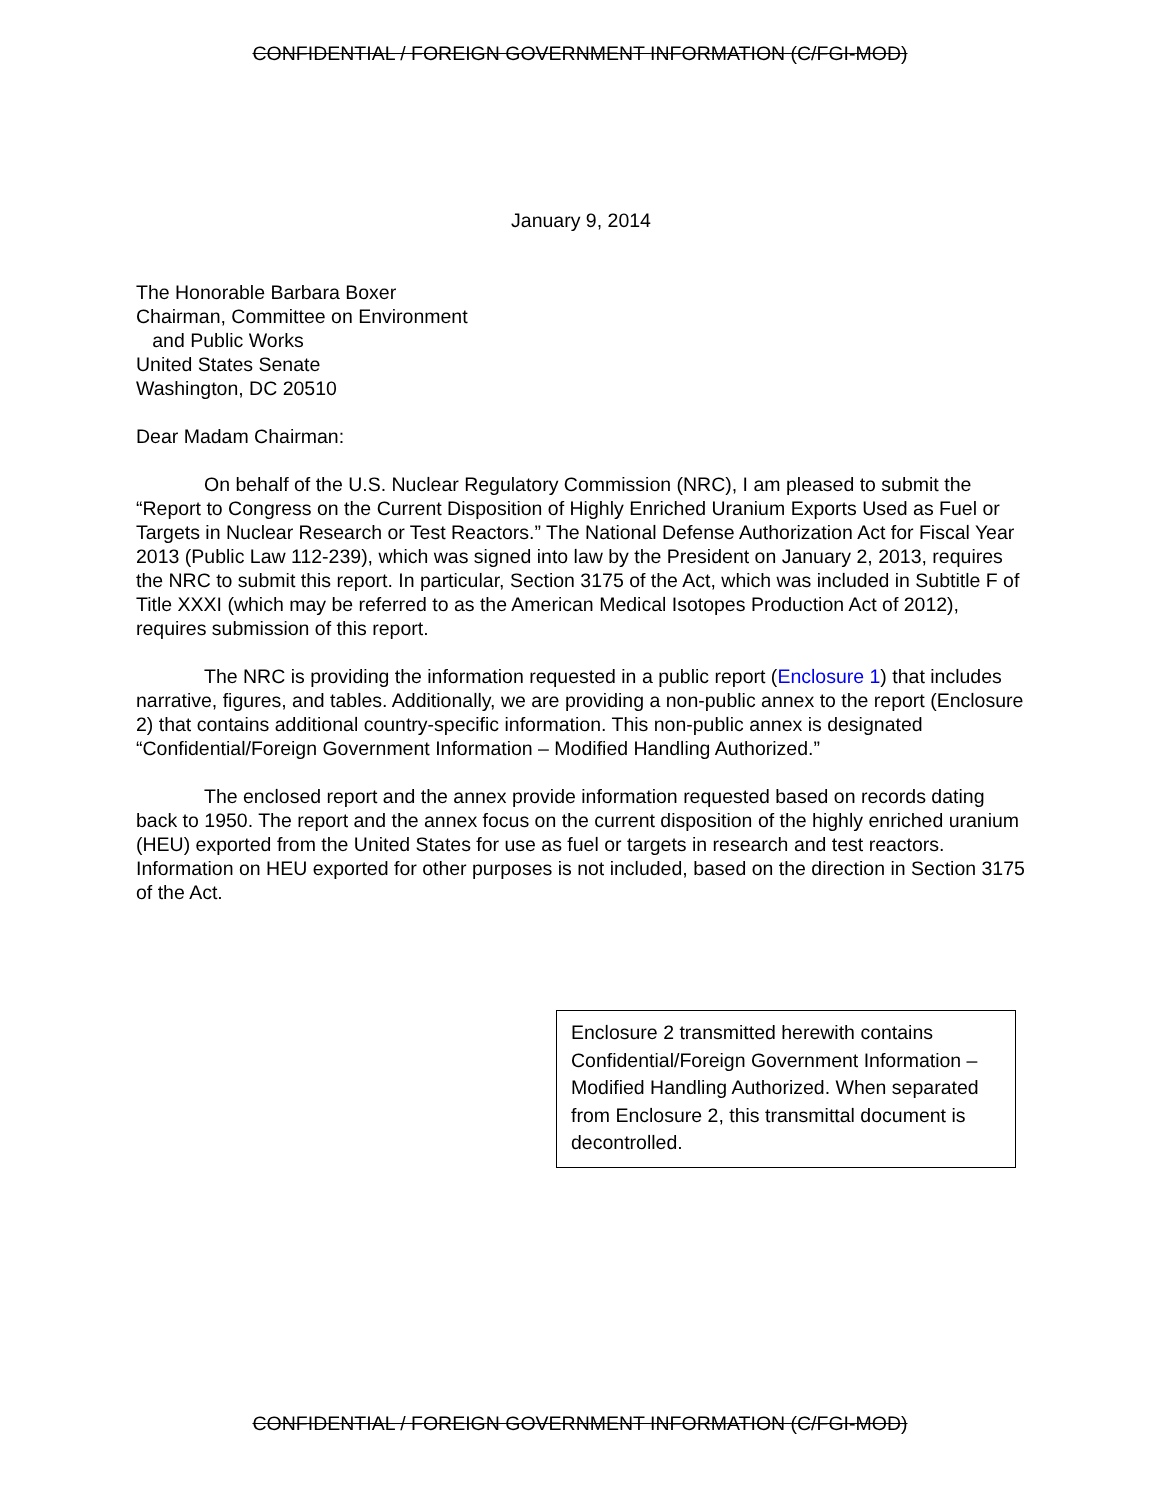CONFIDENTIAL / FOREIGN GOVERNMENT INFORMATION (C/FGI-MOD)
January 9, 2014
The Honorable Barbara Boxer
Chairman, Committee on Environment
and Public Works
United States Senate
Washington, DC 20510
Dear Madam Chairman:
On behalf of the U.S. Nuclear Regulatory Commission (NRC), I am pleased to submit the “Report to Congress on the Current Disposition of Highly Enriched Uranium Exports Used as Fuel or Targets in Nuclear Research or Test Reactors.” The National Defense Authorization Act for Fiscal Year 2013 (Public Law 112-239), which was signed into law by the President on January 2, 2013, requires the NRC to submit this report. In particular, Section 3175 of the Act, which was included in Subtitle F of Title XXXI (which may be referred to as the American Medical Isotopes Production Act of 2012), requires submission of this report.
The NRC is providing the information requested in a public report (Enclosure 1) that includes narrative, figures, and tables. Additionally, we are providing a non-public annex to the report (Enclosure 2) that contains additional country-specific information. This non-public annex is designated “Confidential/Foreign Government Information – Modified Handling Authorized.”
The enclosed report and the annex provide information requested based on records dating back to 1950. The report and the annex focus on the current disposition of the highly enriched uranium (HEU) exported from the United States for use as fuel or targets in research and test reactors. Information on HEU exported for other purposes is not included, based on the direction in Section 3175 of the Act.
Enclosure 2 transmitted herewith contains Confidential/Foreign Government Information – Modified Handling Authorized. When separated from Enclosure 2, this transmittal document is decontrolled.
CONFIDENTIAL / FOREIGN GOVERNMENT INFORMATION (C/FGI-MOD)